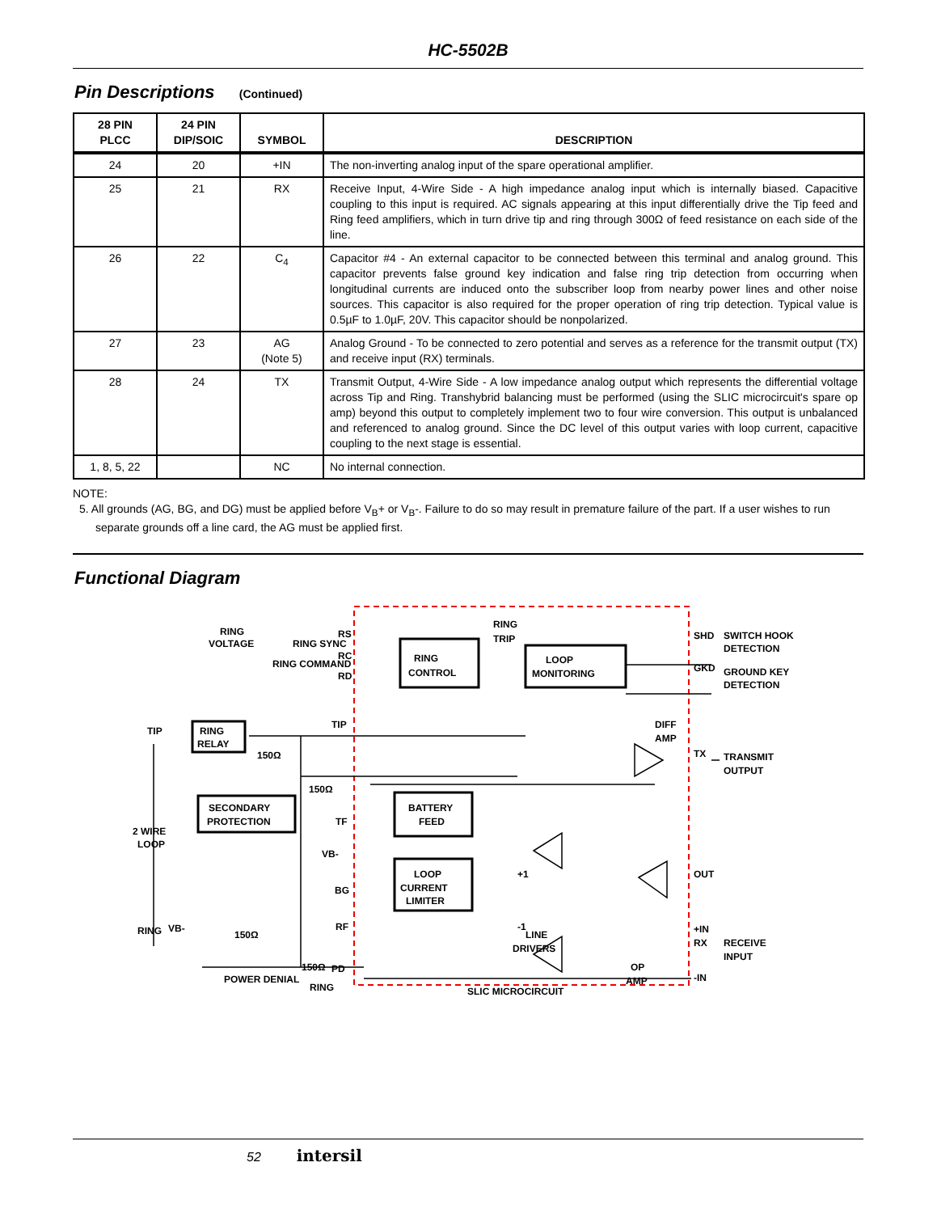HC-5502B
Pin Descriptions (Continued)
| 28 PIN PLCC | 24 PIN DIP/SOIC | SYMBOL | DESCRIPTION |
| --- | --- | --- | --- |
| 24 | 20 | +IN | The non-inverting analog input of the spare operational amplifier. |
| 25 | 21 | RX | Receive Input, 4-Wire Side - A high impedance analog input which is internally biased. Capacitive coupling to this input is required. AC signals appearing at this input differentially drive the Tip feed and Ring feed amplifiers, which in turn drive tip and ring through 300Ω of feed resistance on each side of the line. |
| 26 | 22 | C<sub>4</sub> | Capacitor #4 - An external capacitor to be connected between this terminal and analog ground. This capacitor prevents false ground key indication and false ring trip detection from occurring when longitudinal currents are induced onto the subscriber loop from nearby power lines and other noise sources. This capacitor is also required for the proper operation of ring trip detection. Typical value is 0.5µF to 1.0µF, 20V. This capacitor should be nonpolarized. |
| 27 | 23 | AG (Note 5) | Analog Ground - To be connected to zero potential and serves as a reference for the transmit output (TX) and receive input (RX) terminals. |
| 28 | 24 | TX | Transmit Output, 4-Wire Side - A low impedance analog output which represents the differential voltage across Tip and Ring. Transhybrid balancing must be performed (using the SLIC microcircuit's spare op amp) beyond this output to completely implement two to four wire conversion. This output is unbalanced and referenced to analog ground. Since the DC level of this output varies with loop current, capacitive coupling to the next stage is essential. |
| 1, 8, 5, 22 | | NC | No internal connection. |
NOTE:
5. All grounds (AG, BG, and DG) must be applied before V<sub>B</sub>+ or V<sub>B</sub>-. Failure to do so may result in premature failure of the part. If a user wishes to run separate grounds off a line card, the AG must be applied first.
Functional Diagram
RING
VOLTAGE
RING SYNC
RING COMMAND
RS
RC
RD
RING
CONTROL
RING
TRIP
LOOP
MONITORING
SHD
SWITCH HOOK
DETECTION
GKD
GROUND KEY
DETECTION
TIP
RING
RELAY
150Ω
TIP
150Ω
DIFF
AMP
TX
TRANSMIT
OUTPUT
2 WIRE
LOOP
TF
VB-
SECONDARY
PROTECTION
BATTERY
FEED
BG
+1
OUT
VB-
RF
150Ω
RING
LOOP
CURRENT
LIMITER
LINE
DRIVERS
+IN
-IN
OP
AMP
RING
150Ω
-1
RX
RECEIVE
INPUT
PD
POWER DENIAL
SLIC MICROCIRCUIT
52 intersil